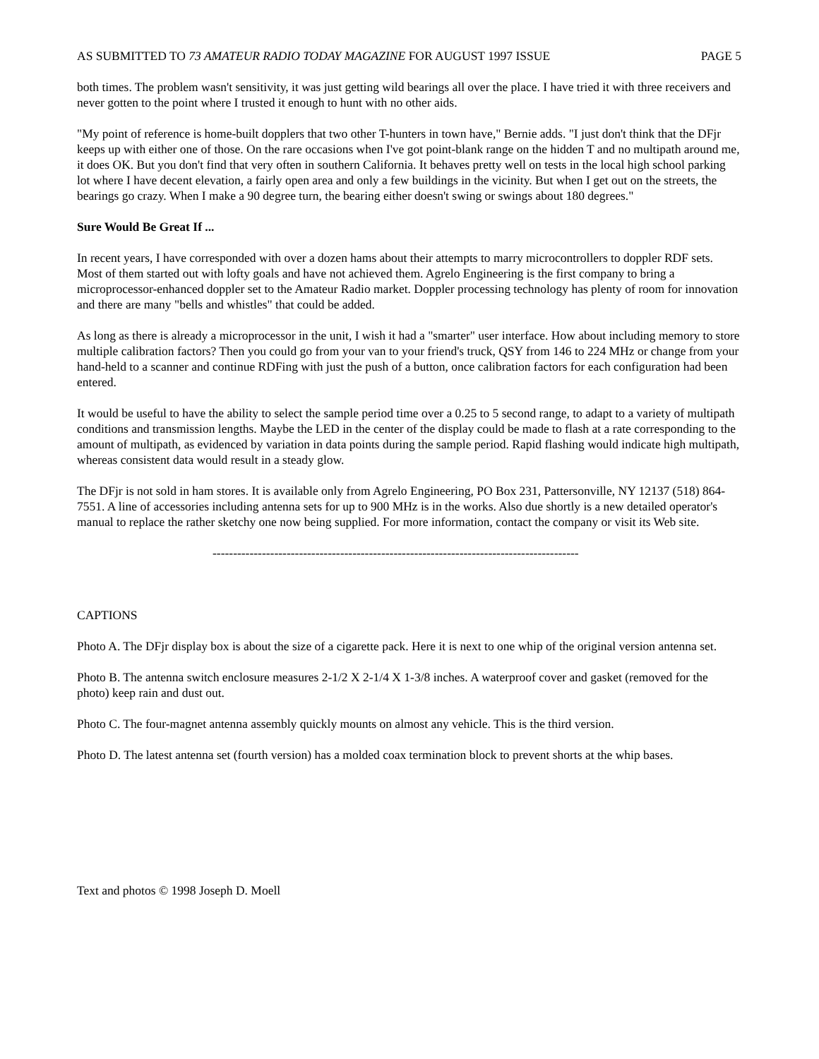AS SUBMITTED TO 73 AMATEUR RADIO TODAY MAGAZINE FOR AUGUST 1997 ISSUE PAGE 5
both times. The problem wasn't sensitivity, it was just getting wild bearings all over the place. I have tried it with three receivers and never gotten to the point where I trusted it enough to hunt with no other aids.
"My point of reference is home-built dopplers that two other T-hunters in town have," Bernie adds. "I just don't think that the DFjr keeps up with either one of those. On the rare occasions when I've got point-blank range on the hidden T and no multipath around me, it does OK. But you don't find that very often in southern California. It behaves pretty well on tests in the local high school parking lot where I have decent elevation, a fairly open area and only a few buildings in the vicinity. But when I get out on the streets, the bearings go crazy. When I make a 90 degree turn, the bearing either doesn't swing or swings about 180 degrees."
Sure Would Be Great If ...
In recent years, I have corresponded with over a dozen hams about their attempts to marry microcontrollers to doppler RDF sets. Most of them started out with lofty goals and have not achieved them. Agrelo Engineering is the first company to bring a microprocessor-enhanced doppler set to the Amateur Radio market. Doppler processing technology has plenty of room for innovation and there are many "bells and whistles" that could be added.
As long as there is already a microprocessor in the unit, I wish it had a "smarter" user interface. How about including memory to store multiple calibration factors? Then you could go from your van to your friend's truck, QSY from 146 to 224 MHz or change from your hand-held to a scanner and continue RDFing with just the push of a button, once calibration factors for each configuration had been entered.
It would be useful to have the ability to select the sample period time over a 0.25 to 5 second range, to adapt to a variety of multipath conditions and transmission lengths. Maybe the LED in the center of the display could be made to flash at a rate corresponding to the amount of multipath, as evidenced by variation in data points during the sample period. Rapid flashing would indicate high multipath, whereas consistent data would result in a steady glow.
The DFjr is not sold in ham stores. It is available only from Agrelo Engineering, PO Box 231, Pattersonville, NY 12137 (518) 864-7551. A line of accessories including antenna sets for up to 900 MHz is in the works. Also due shortly is a new detailed operator's manual to replace the rather sketchy one now being supplied. For more information, contact the company or visit its Web site.
-----------------------------------------------------------------------------------------
CAPTIONS
Photo A. The DFjr display box is about the size of a cigarette pack. Here it is next to one whip of the original version antenna set.
Photo B. The antenna switch enclosure measures 2-1/2 X 2-1/4 X 1-3/8 inches. A waterproof cover and gasket (removed for the photo) keep rain and dust out.
Photo C. The four-magnet antenna assembly quickly mounts on almost any vehicle. This is the third version.
Photo D. The latest antenna set (fourth version) has a molded coax termination block to prevent shorts at the whip bases.
Text and photos © 1998 Joseph D. Moell